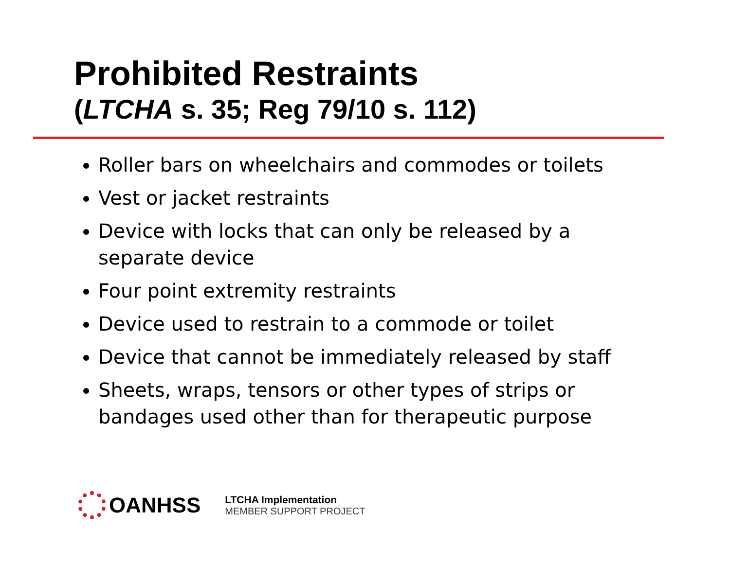Prohibited Restraints
(LTCHA s. 35; Reg 79/10 s. 112)
Roller bars on wheelchairs and commodes or toilets
Vest or jacket restraints
Device with locks that can only be released by a separate device
Four point extremity restraints
Device used to restrain to a commode or toilet
Device that cannot be immediately released by staff
Sheets, wraps, tensors or other types of strips or bandages used other than for therapeutic purpose
OANHSS
LTCHA Implementation
MEMBER SUPPORT PROJECT